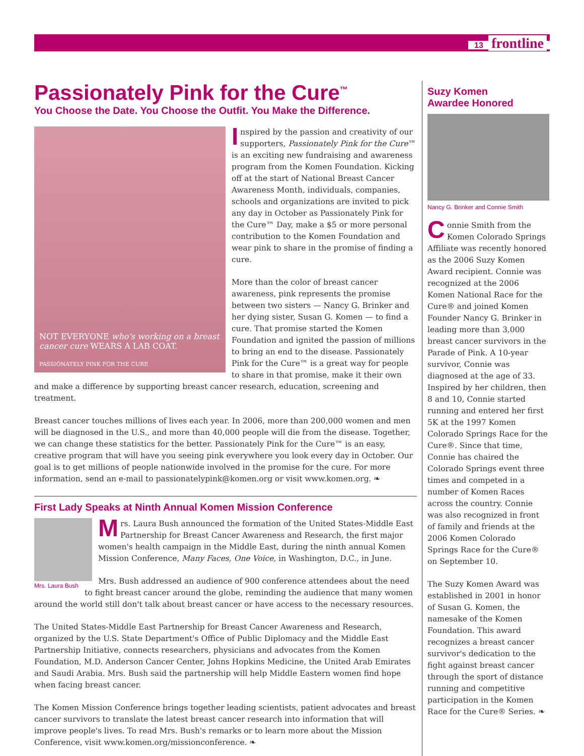13 frontline
Passionately Pink for the Cure<sup>™</sup>
You Choose the Date. You Choose the Outfit. You Make the Difference.
NOT EVERYONE who's working on a breast cancer cure WEARS A LAB COAT.
PASSIONATELY PINK FOR THE CURE
Inspired by the passion and creativity of our supporters, Passionately Pink for the Cure™ is an exciting new fundraising and awareness program from the Komen Foundation. Kicking off at the start of National Breast Cancer Awareness Month, individuals, companies, schools and organizations are invited to pick any day in October as Passionately Pink for the Cure™ Day, make a $5 or more personal contribution to the Komen Foundation and wear pink to share in the promise of finding a cure.
More than the color of breast cancer awareness, pink represents the promise between two sisters — Nancy G. Brinker and her dying sister, Susan G. Komen — to find a cure. That promise started the Komen Foundation and ignited the passion of millions to bring an end to the disease. Passionately Pink for the Cure™ is a great way for people to share in that promise, make it their own and make a difference by supporting breast cancer research, education, screening and treatment.
Breast cancer touches millions of lives each year. In 2006, more than 200,000 women and men will be diagnosed in the U.S., and more than 40,000 people will die from the disease. Together, we can change these statistics for the better. Passionately Pink for the Cure™ is an easy, creative program that will have you seeing pink everywhere you look every day in October. Our goal is to get millions of people nationwide involved in the promise for the cure. For more information, send an e-mail to passionatelypink@komen.org or visit www.komen.org. ❧
First Lady Speaks at Ninth Annual Komen Mission Conference
Mrs. Laura Bush announced the formation of the United States-Middle East Partnership for Breast Cancer Awareness and Research, the first major women's health campaign in the Middle East, during the ninth annual Komen Mission Conference, Many Faces, One Voice, in Washington, D.C., in June.
Mrs. Laura Bush
Mrs. Bush addressed an audience of 900 conference attendees about the need to fight breast cancer around the globe, reminding the audience that many women around the world still don't talk about breast cancer or have access to the necessary resources.
The United States-Middle East Partnership for Breast Cancer Awareness and Research, organized by the U.S. State Department's Office of Public Diplomacy and the Middle East Partnership Initiative, connects researchers, physicians and advocates from the Komen Foundation, M.D. Anderson Cancer Center, Johns Hopkins Medicine, the United Arab Emirates and Saudi Arabia. Mrs. Bush said the partnership will help Middle Eastern women find hope when facing breast cancer.
The Komen Mission Conference brings together leading scientists, patient advocates and breast cancer survivors to translate the latest breast cancer research into information that will improve people's lives. To read Mrs. Bush's remarks or to learn more about the Mission Conference, visit www.komen.org/missionconference. ❧
Suzy Komen
Awardee Honored
Nancy G. Brinker and Connie Smith
Connie Smith from the Komen Colorado Springs Affiliate was recently honored as the 2006 Suzy Komen Award recipient. Connie was recognized at the 2006 Komen National Race for the Cure® and joined Komen Founder Nancy G. Brinker in leading more than 3,000 breast cancer survivors in the Parade of Pink. A 10-year survivor, Connie was diagnosed at the age of 33. Inspired by her children, then 8 and 10, Connie started running and entered her first 5K at the 1997 Komen Colorado Springs Race for the Cure®. Since that time, Connie has chaired the Colorado Springs event three times and competed in a number of Komen Races across the country. Connie was also recognized in front of family and friends at the 2006 Komen Colorado Springs Race for the Cure® on September 10.
The Suzy Komen Award was established in 2001 in honor of Susan G. Komen, the namesake of the Komen Foundation. This award recognizes a breast cancer survivor's dedication to the fight against breast cancer through the sport of distance running and competitive participation in the Komen Race for the Cure® Series. ❧